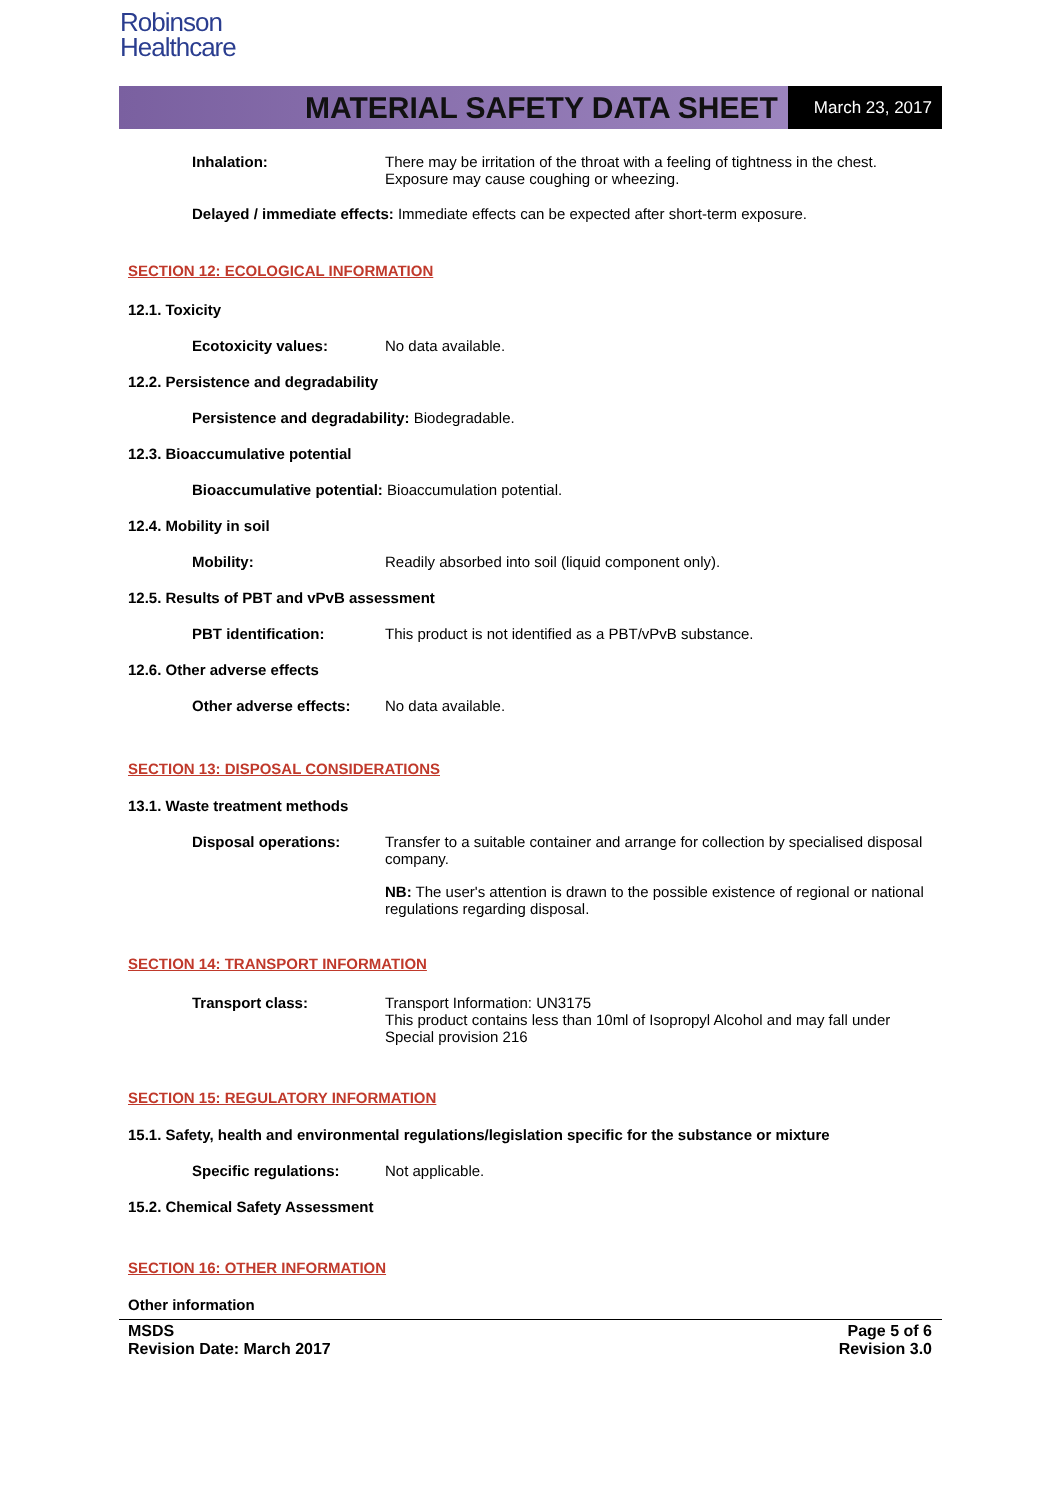Robinson
Healthcare
MATERIAL SAFETY DATA SHEET
March 23, 2017
Inhalation: There may be irritation of the throat with a feeling of tightness in the chest. Exposure may cause coughing or wheezing.
Delayed / immediate effects: Immediate effects can be expected after short-term exposure.
SECTION 12: ECOLOGICAL INFORMATION
12.1. Toxicity
Ecotoxicity values: No data available.
12.2. Persistence and degradability
Persistence and degradability: Biodegradable.
12.3. Bioaccumulative potential
Bioaccumulative potential: Bioaccumulation potential.
12.4. Mobility in soil
Mobility: Readily absorbed into soil (liquid component only).
12.5. Results of PBT and vPvB assessment
PBT identification: This product is not identified as a PBT/vPvB substance.
12.6. Other adverse effects
Other adverse effects:
No data available.
SECTION 13: DISPOSAL CONSIDERATIONS
13.1. Waste treatment methods
Disposal operations: Transfer to a suitable container and arrange for collection by specialised disposal company.
NB: The user's attention is drawn to the possible existence of regional or national regulations regarding disposal.
SECTION 14: TRANSPORT INFORMATION
Transport class: Transport Information: UN3175
This product contains less than 10ml of Isopropyl Alcohol and may fall under Special provision 216
SECTION 15: REGULATORY INFORMATION
15.1. Safety, health and environmental regulations/legislation specific for the substance or mixture
Specific regulations: Not applicable.
15.2. Chemical Safety Assessment
SECTION 16: OTHER INFORMATION
Other information
MSDS
Revision Date: March 2017
Page 5 of 6
Revision 3.0